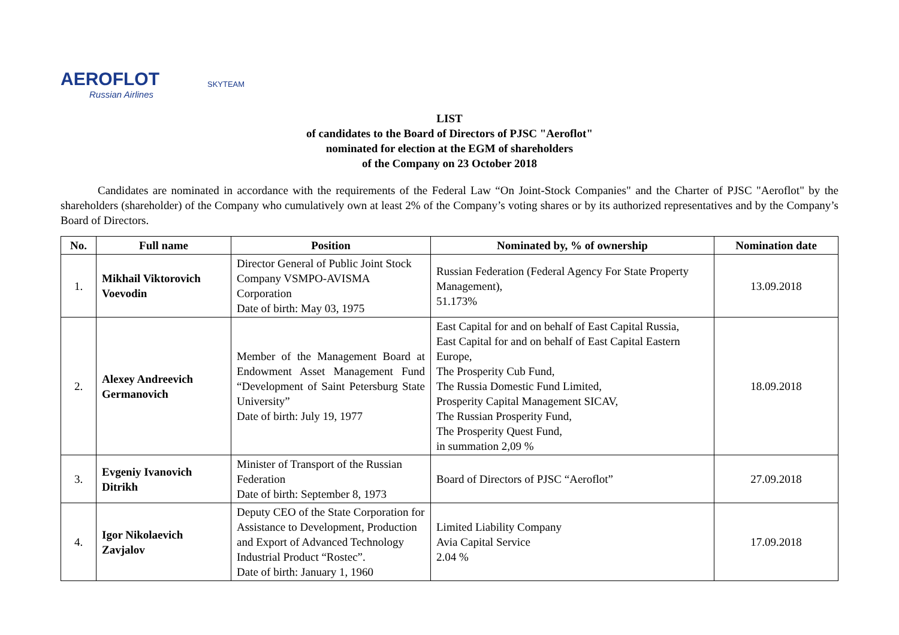AEROFLOT
Russian Airlines
SKYTEAM
LIST
of candidates to the Board of Directors of PJSC "Aeroflot"
nominated for election at the EGM of shareholders
of the Company on 23 October 2018
Candidates are nominated in accordance with the requirements of the Federal Law “On Joint-Stock Companies" and the Charter of PJSC "Aeroflot" by the shareholders (shareholder) of the Company who cumulatively own at least 2% of the Company’s voting shares or by its authorized representatives and by the Company’s Board of Directors.
| No. | Full name | Position | Nominated by, % of ownership | Nomination date |
| --- | --- | --- | --- | --- |
| 1. | Mikhail Viktorovich Voevodin | Director General of Public Joint Stock Company VSMPO-AVISMA Corporation Date of birth: May 03, 1975 | Russian Federation (Federal Agency For State Property Management), 51.173% | 13.09.2018 |
| 2. | Alexey Andreevich Germanovich | Member of the Management Board at Endowment Asset Management Fund “Development of Saint Petersburg State University” Date of birth: July 19, 1977 | East Capital for and on behalf of East Capital Russia, East Capital for and on behalf of East Capital Eastern Europe, The Prosperity Cub Fund, The Russia Domestic Fund Limited, Prosperity Capital Management SICAV, The Russian Prosperity Fund, The Prosperity Quest Fund, in summation 2,09 % | 18.09.2018 |
| 3. | Evgeniy Ivanovich Ditrikh | Minister of Transport of the Russian Federation Date of birth: September 8, 1973 | Board of Directors of PJSC “Aeroflot” | 27.09.2018 |
| 4. | Igor Nikolaevich Zavjalov | Deputy CEO of the State Corporation for Assistance to Development, Production and Export of Advanced Technology Industrial Product “Rostec”. Date of birth: January 1, 1960 | Limited Liability Company Avia Capital Service 2.04 % | 17.09.2018 |